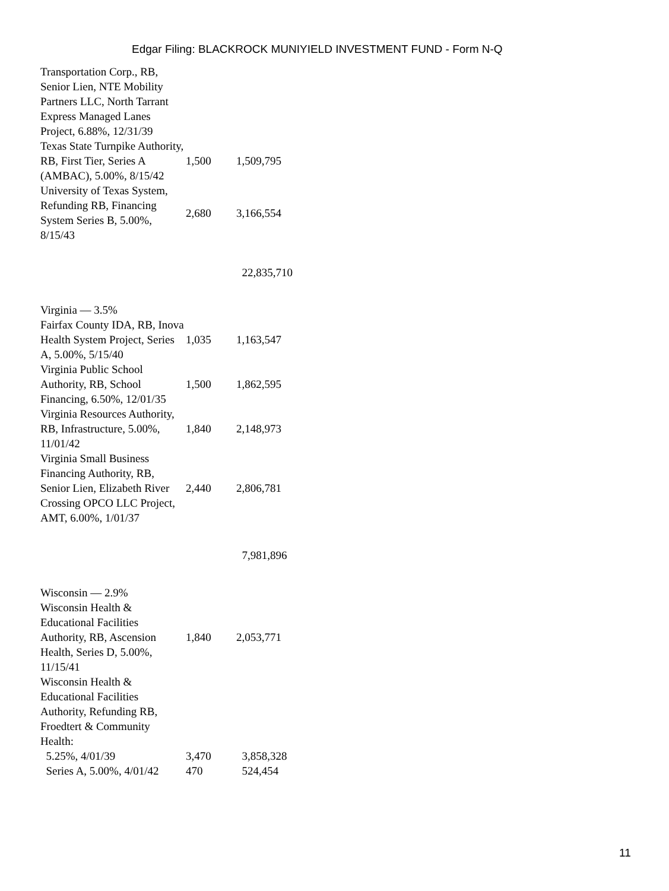Edgar Filing: BLACKROCK MUNIYIELD INVESTMENT FUND - Form N-Q
| Transportation Corp., RB, Senior Lien, NTE Mobility Partners LLC, North Tarrant Express Managed Lanes Project, 6.88%, 12/31/39 | | |
| Texas State Turnpike Authority, RB, First Tier, Series A (AMBAC), 5.00%, 8/15/42 | 1,500 | 1,509,795 |
| University of Texas System, Refunding RB, Financing System Series B, 5.00%, 8/15/43 | 2,680 | 3,166,554 |
| | | 22,835,710 |
| Virginia — 3.5% | | |
| Fairfax County IDA, RB, Inova Health System Project, Series A, 5.00%, 5/15/40 | 1,035 | 1,163,547 |
| Virginia Public School Authority, RB, School Financing, 6.50%, 12/01/35 | 1,500 | 1,862,595 |
| Virginia Resources Authority, RB, Infrastructure, 5.00%, 11/01/42 | 1,840 | 2,148,973 |
| Virginia Small Business Financing Authority, RB, Senior Lien, Elizabeth River Crossing OPCO LLC Project, AMT, 6.00%, 1/01/37 | 2,440 | 2,806,781 |
| | | 7,981,896 |
| Wisconsin — 2.9% | | |
| Wisconsin Health & Educational Facilities Authority, RB, Ascension Health, Series D, 5.00%, 11/15/41 | 1,840 | 2,053,771 |
| Wisconsin Health & Educational Facilities Authority, Refunding RB, Froedtert & Community Health: | | |
| 5.25%, 4/01/39 | 3,470 | 3,858,328 |
| Series A, 5.00%, 4/01/42 | 470 | 524,454 |
11